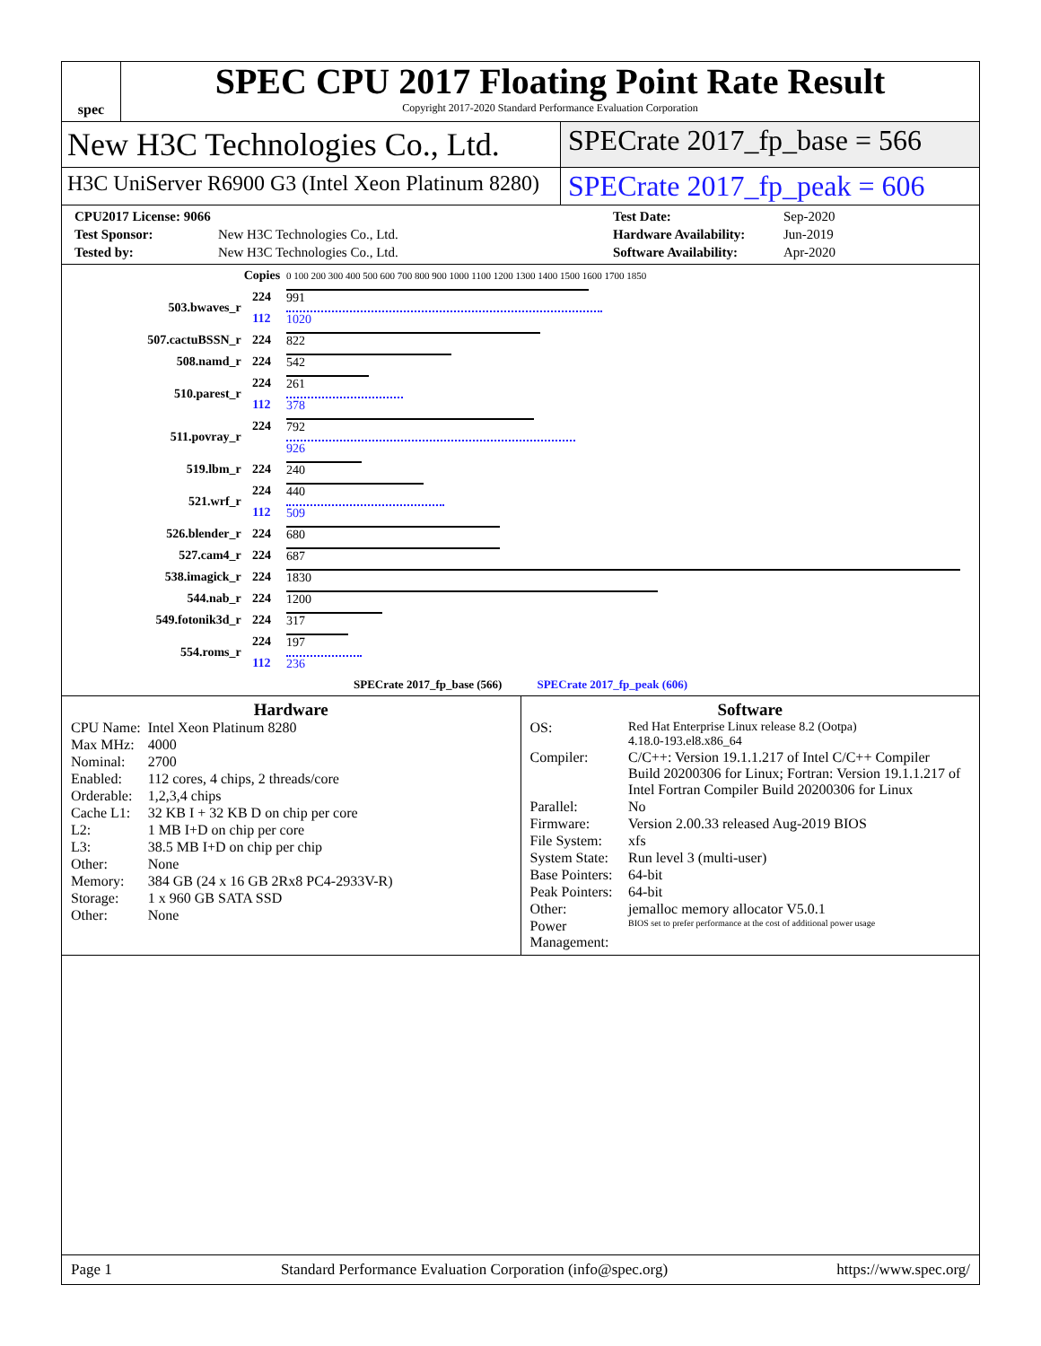spec
SPEC CPU 2017 Floating Point Rate Result
Copyright 2017-2020 Standard Performance Evaluation Corporation
New H3C Technologies Co., Ltd. SPECrate 2017_fp_base = 566
H3C UniServer R6900 G3 (Intel Xeon Platinum 8280)
SPECrate 2017_fp_peak = 606
CPU2017 License: 9066 Test Date: Sep-2020 Test Sponsor: New H3C Technologies Co., Ltd. Hardware Availability: Jun-2019 Tested by: New H3C Technologies Co., Ltd. Software Availability: Apr-2020
| Copies | | 0 100 200 300 400 500 600 700 800 900 1000 1100 1200 1300 1400 1500 1600 1700 1850 |
| 503.bwaves_r | 224 | 991 |
| | 112 | 1020 |
| 507.cactuBSSN_r | 224 | 822 |
| 508.namd_r | 224 | 542 |
| 510.parest_r | 224 | 261 |
| | 112 | 378 |
| 511.povray_r | 224 | 792 |
| | | 926 |
| 519.lbm_r | 224 | 240 |
| 521.wrf_r | 224 | 440 |
| | 112 | 509 |
| 526.blender_r | 224 | 680 |
| 527.cam4_r | 224 | 687 |
| 538.imagick_r | 224 | 1830 |
| 544.nab_r | 224 | 1200 |
| 549.fotonik3d_r | 224 | 317 |
| 554.roms_r | 224 | 197 |
| | 112 | 236 |
| SPECrate 2017_fp_base (566) SPECrate 2017_fp_peak (606) | | |
Hardware
| CPU Name: | Intel Xeon Platinum 8280 |
| Max MHz: | 4000 |
| Nominal: | 2700 |
| Enabled: | 112 cores, 4 chips, 2 threads/core |
| Orderable: | 1,2,3,4 chips |
| Cache L1: | 32 KB I + 32 KB D on chip per core |
| L2: | 1 MB I+D on chip per core |
| L3: | 38.5 MB I+D on chip per chip |
| Other: | None |
| Memory: | 384 GB (24 x 16 GB 2Rx8 PC4-2933V-R) |
| Storage: | 1 x 960 GB SATA SSD |
| Other: | None |
Software
| OS: | Red Hat Enterprise Linux release 8.2 (Ootpa) 4.18.0-193.el8.x86_64 |
| Compiler: | C/C++: Version 19.1.1.217 of Intel C/C++ Compiler Build 20200306 for Linux; Fortran: Version 19.1.1.217 of Intel Fortran Compiler Build 20200306 for Linux |
| Parallel: | No |
| Firmware: | Version 2.00.33 released Aug-2019 BIOS |
| File System: | xfs |
| System State: | Run level 3 (multi-user) |
| Base Pointers: | 64-bit |
| Peak Pointers: | 64-bit |
| Other: | jemalloc memory allocator V5.0.1 |
| Power Management: | BIOS set to prefer performance at the cost of additional power usage |
Page 1 Standard Performance Evaluation Corporation (info@spec.org) https://www.spec.org/